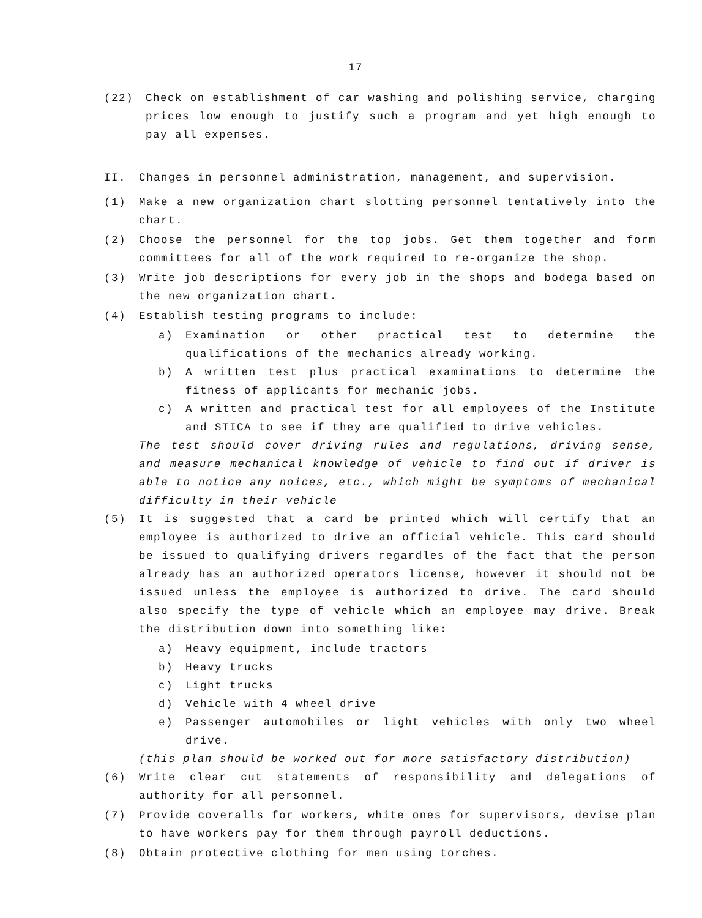17
(22) Check on establishment of car washing and polishing service, charging prices low enough to justify such a program and yet high enough to pay all expenses.
II. Changes in personnel administration, management, and supervision.
(1) Make a new organization chart slotting personnel tentatively into the chart.
(2) Choose the personnel for the top jobs. Get them together and form committees for all of the work required to re-organize the shop.
(3) Write job descriptions for every job in the shops and bodega based on the new organization chart.
(4) Establish testing programs to include:
a) Examination or other practical test to determine the qualifications of the mechanics already working.
b) A written test plus practical examinations to determine the fitness of applicants for mechanic jobs.
c) A written and practical test for all employees of the Institute and STICA to see if they are qualified to drive vehicles.
The test should cover driving rules and regulations, driving sense, and measure mechanical knowledge of vehicle to find out if driver is able to notice any noices, etc., which might be symptoms of mechanical difficulty in their vehicle
(5) It is suggested that a card be printed which will certify that an employee is authorized to drive an official vehicle. This card should be issued to qualifying drivers regardles of the fact that the person already has an authorized operators license, however it should not be issued unless the employee is authorized to drive. The card should also specify the type of vehicle which an employee may drive. Break the distribution down into something like:
a) Heavy equipment, include tractors
b) Heavy trucks
c) Light trucks
d) Vehicle with 4 wheel drive
e) Passenger automobiles or light vehicles with only two wheel drive.
(this plan should be worked out for more satisfactory distribution)
(6) Write clear cut statements of responsibility and delegations of authority for all personnel.
(7) Provide coveralls for workers, white ones for supervisors, devise plan to have workers pay for them through payroll deductions.
(8) Obtain protective clothing for men using torches.